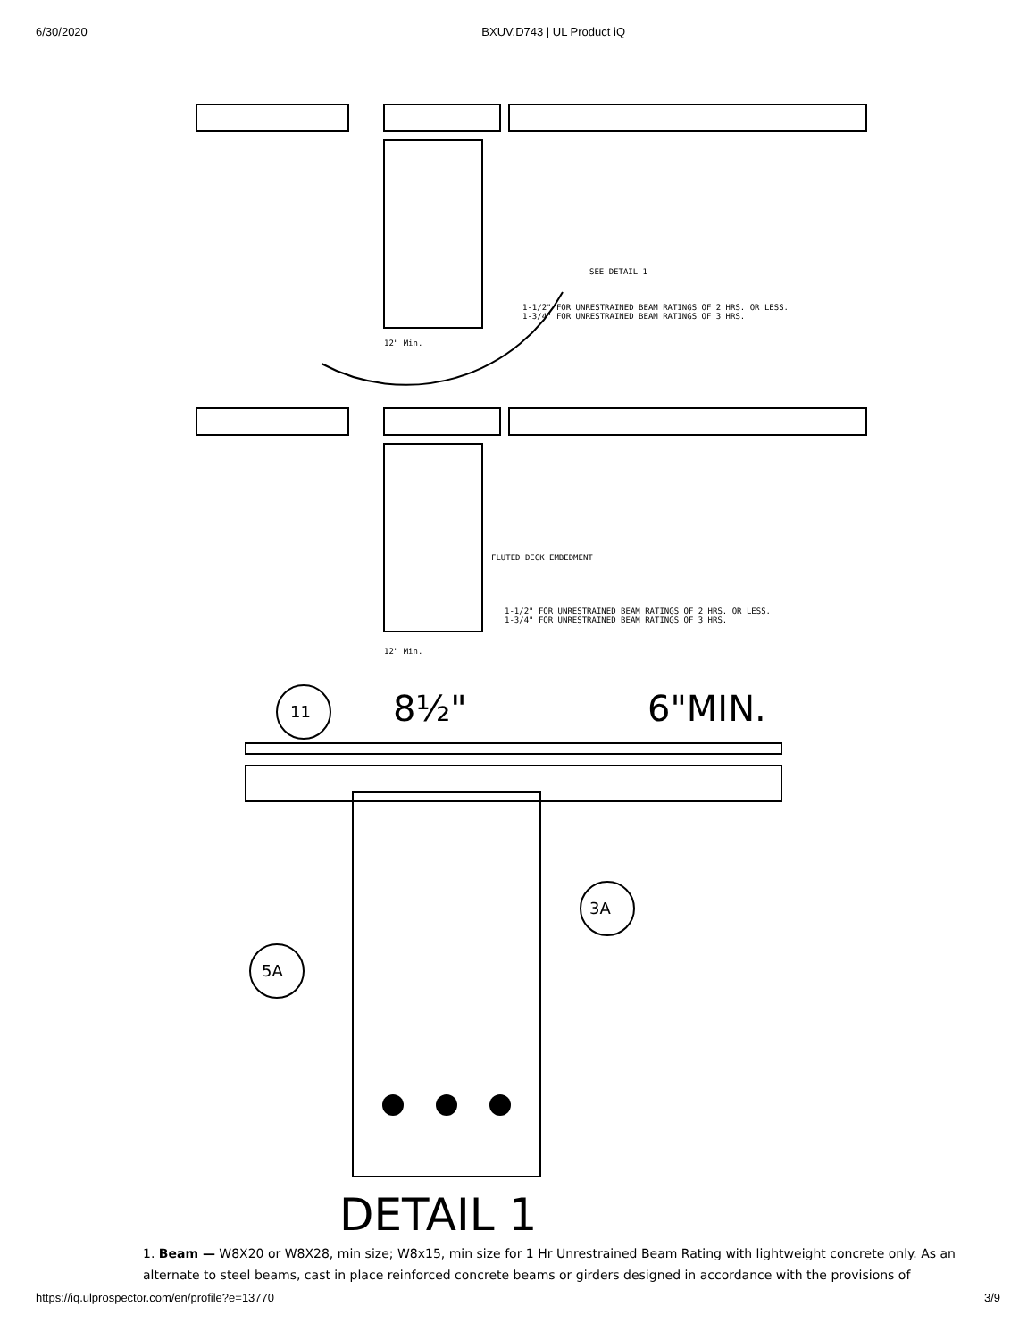6/30/2020 BXUV.D743 | UL Product iQ
1-1/2" FOR UNRESTRAINED BEAM RATINGS OF 2 HRS. OR LESS.
1-3/4" FOR UNRESTRAINED BEAM RATINGS OF 3 HRS.
SEE DETAIL 1
12" Min.
FLUTED DECK EMBEDMENT
1-1/2" FOR UNRESTRAINED BEAM RATINGS OF 2 HRS. OR LESS.
1-3/4" FOR UNRESTRAINED BEAM RATINGS OF 3 HRS.
12" Min.
11
3A
5A
8½"
6"MIN.
DETAIL 1
1. Beam — W8X20 or W8X28, min size; W8x15, min size for 1 Hr Unrestrained Beam Rating with lightweight concrete only. As an alternate to steel beams, cast in place reinforced concrete beams or girders designed in accordance with the provisions of
https://iq.ulprospector.com/en/profile?e=13770 3/9